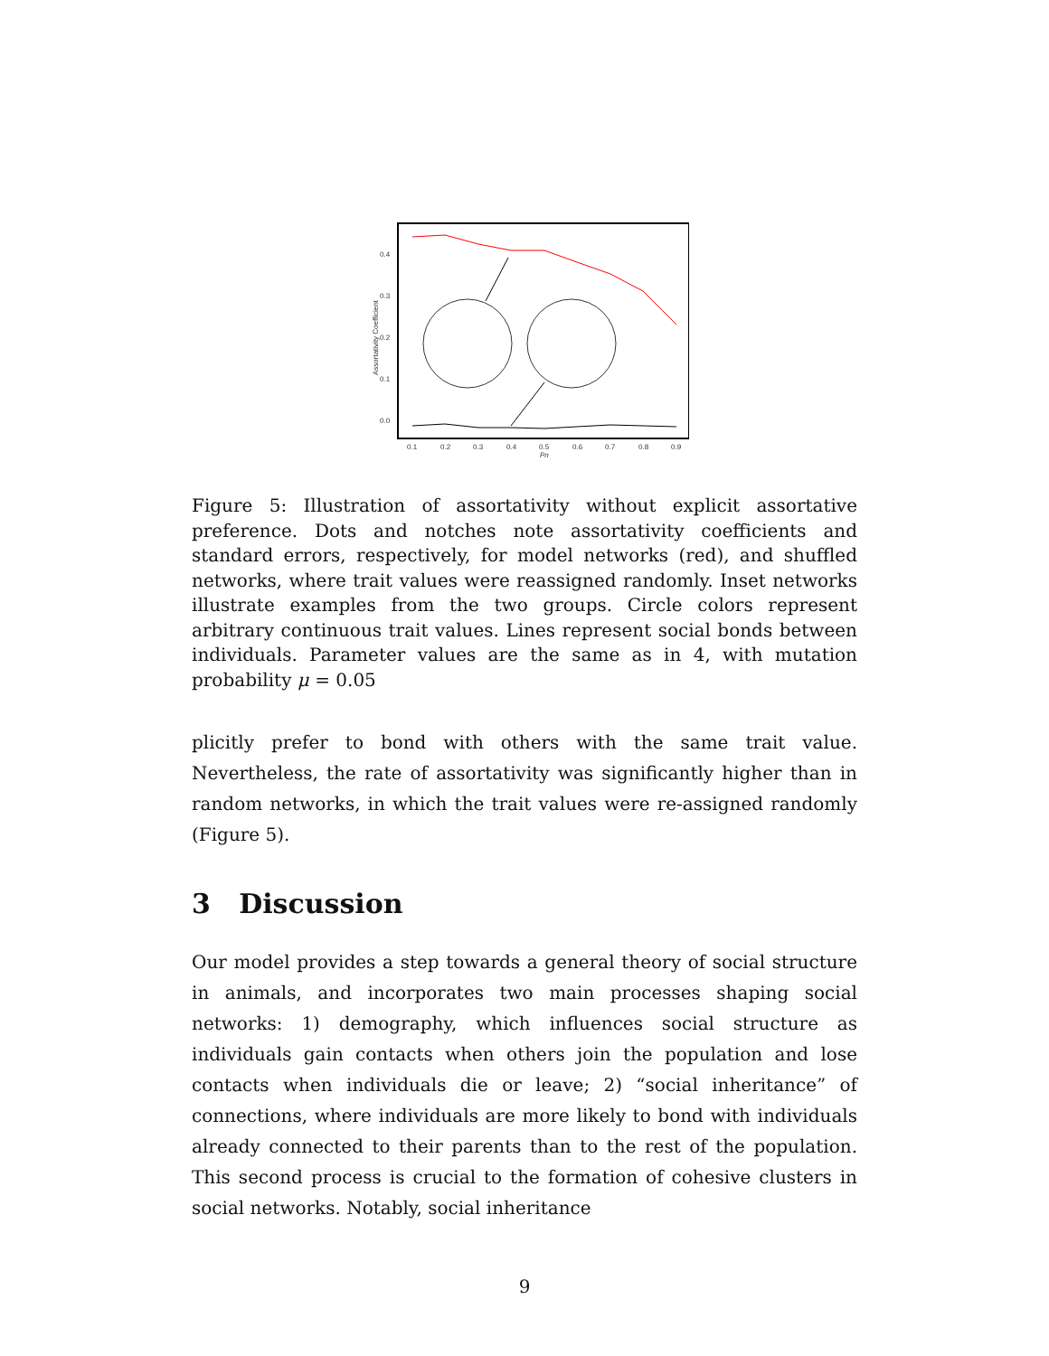0.4
0.3
0.2
0.1
0.0
0.1
0.2
0.3
0.4
0.5
0.6
0.7
0.8
0.9
Pn
Assortativity Coefficient
Figure 5: Illustration of assortativity without explicit assortative preference. Dots and notches note assortativity coefficients and standard errors, respectively, for model networks (red), and shuffled networks, where trait values were reassigned randomly. Inset networks illustrate examples from the two groups. Circle colors represent arbitrary continuous trait values. Lines represent social bonds between individuals. Parameter values are the same as in 4, with mutation probability μ = 0.05
plicitly prefer to bond with others with the same trait value. Nevertheless, the rate of assortativity was significantly higher than in random networks, in which the trait values were re-assigned randomly (Figure 5).
3 Discussion
Our model provides a step towards a general theory of social structure in animals, and incorporates two main processes shaping social networks: 1) demography, which influences social structure as individuals gain contacts when others join the population and lose contacts when individuals die or leave; 2) “social inheritance” of connections, where individuals are more likely to bond with individuals already connected to their parents than to the rest of the population. This second process is crucial to the formation of cohesive clusters in social networks. Notably, social inheritance
9